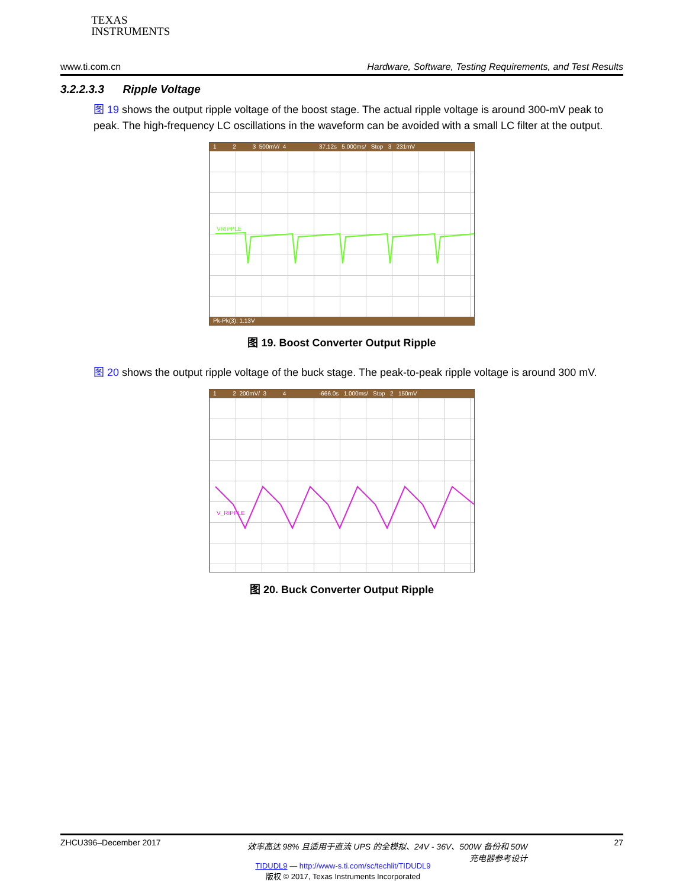TEXAS
INSTRUMENTS
www.ti.com.cn Hardware, Software, Testing Requirements, and Test Results
3.2.2.3.3 Ripple Voltage
图 19 shows the output ripple voltage of the boost stage. The actual ripple voltage is around 300-mV peak to peak. The high-frequency LC oscillations in the waveform can be avoided with a small LC filter at the output.
1 2 3 500mV/ 4 37.12s 5.000ms/ Stop 3 231mV
VRIPPLE
Pk-Pk(3): 1.13V
图 19. Boost Converter Output Ripple
图 20 shows the output ripple voltage of the buck stage. The peak-to-peak ripple voltage is around 300 mV.
1 2 200mV/ 3 4 -666.0s 1.000ms/ Stop 2 150mV
V_RIPPLE
图 20. Buck Converter Output Ripple
ZHCU396–December 2017 效率高达 98% 且适用于直流 UPS 的全模拟、24V - 36V、500W 备份和 50W
充电器参考设计 27
TIDUDL9 — http://www-s.ti.com/sc/techlit/TIDUDL9
版权 © 2017, Texas Instruments Incorporated